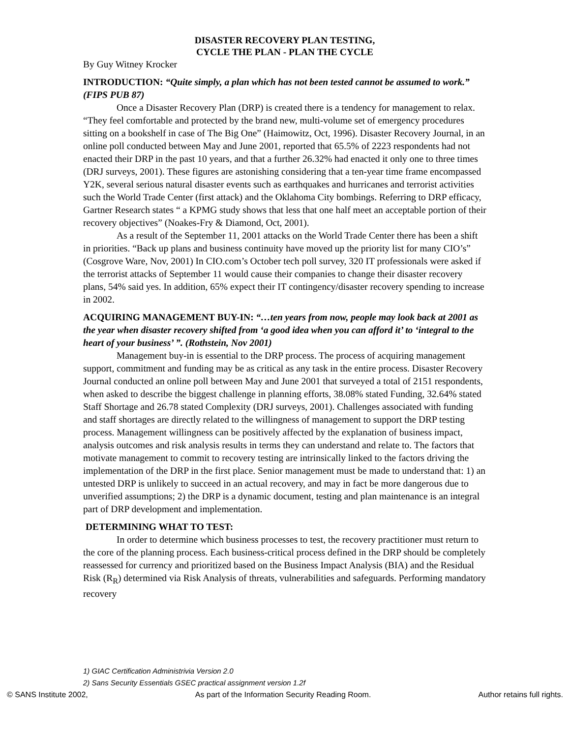DISASTER RECOVERY PLAN TESTING,
CYCLE THE PLAN - PLAN THE CYCLE
By Guy Witney Krocker
INTRODUCTION: “Quite simply, a plan which has not been tested cannot be assumed to work.” (FIPS PUB 87)
Once a Disaster Recovery Plan (DRP) is created there is a tendency for management to relax. “They feel comfortable and protected by the brand new, multi-volume set of emergency procedures sitting on a bookshelf in case of The Big One” (Haimowitz, Oct, 1996). Disaster Recovery Journal, in an online poll conducted between May and June 2001, reported that 65.5% of 2223 respondents had not enacted their DRP in the past 10 years, and that a further 26.32% had enacted it only one to three times (DRJ surveys, 2001). These figures are astonishing considering that a ten-year time frame encompassed Y2K, several serious natural disaster events such as earthquakes and hurricanes and terrorist activities such the World Trade Center (first attack) and the Oklahoma City bombings. Referring to DRP efficacy, Gartner Research states “ a KPMG study shows that less that one half meet an acceptable portion of their recovery objectives” (Noakes-Fry & Diamond, Oct, 2001).
As a result of the September 11, 2001 attacks on the World Trade Center there has been a shift in priorities. “Back up plans and business continuity have moved up the priority list for many CIO’s” (Cosgrove Ware, Nov, 2001) In CIO.com’s October tech poll survey, 320 IT professionals were asked if the terrorist attacks of September 11 would cause their companies to change their disaster recovery plans, 54% said yes. In addition, 65% expect their IT contingency/disaster recovery spending to increase in 2002.
ACQUIRING MANAGEMENT BUY-IN: “…ten years from now, people may look back at 2001 as the year when disaster recovery shifted from ‘a good idea when you can afford it’ to ‘integral to the heart of your business’ ”. (Rothstein, Nov 2001)
Management buy-in is essential to the DRP process. The process of acquiring management support, commitment and funding may be as critical as any task in the entire process. Disaster Recovery Journal conducted an online poll between May and June 2001 that surveyed a total of 2151 respondents, when asked to describe the biggest challenge in planning efforts, 38.08% stated Funding, 32.64% stated Staff Shortage and 26.78 stated Complexity (DRJ surveys, 2001). Challenges associated with funding and staff shortages are directly related to the willingness of management to support the DRP testing process. Management willingness can be positively affected by the explanation of business impact, analysis outcomes and risk analysis results in terms they can understand and relate to. The factors that motivate management to commit to recovery testing are intrinsically linked to the factors driving the implementation of the DRP in the first place. Senior management must be made to understand that: 1) an untested DRP is unlikely to succeed in an actual recovery, and may in fact be more dangerous due to unverified assumptions; 2) the DRP is a dynamic document, testing and plan maintenance is an integral part of DRP development and implementation.
DETERMINING WHAT TO TEST:
In order to determine which business processes to test, the recovery practitioner must return to the core of the planning process. Each business-critical process defined in the DRP should be completely reassessed for currency and prioritized based on the Business Impact Analysis (BIA) and the Residual Risk (R<sub>R</sub>) determined via Risk Analysis of threats, vulnerabilities and safeguards. Performing mandatory recovery
1) GIAC Certification Administrivia Version 2.0
2) Sans Security Essentials GSEC practical assignment version 1.2f
© SANS Institute 2002, As part of the Information Security Reading Room. Author retains full rights.